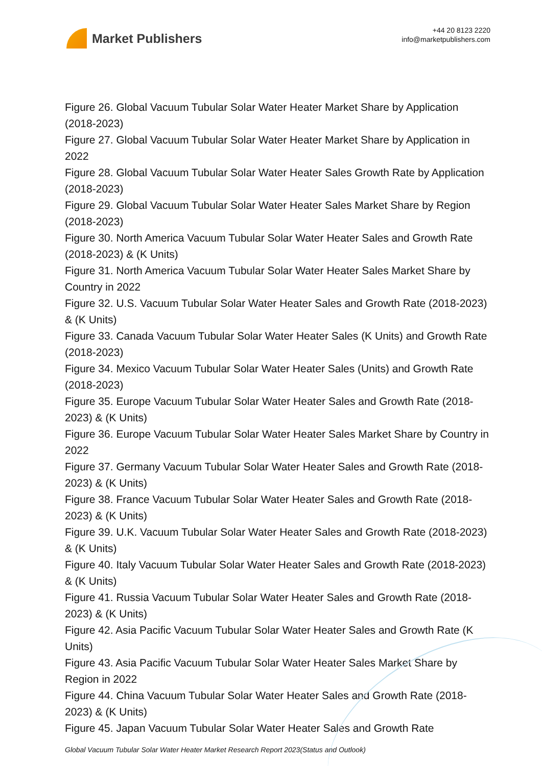Market Publishers
+44 20 8123 2220
info@marketpublishers.com
Figure 26. Global Vacuum Tubular Solar Water Heater Market Share by Application (2018-2023)
Figure 27. Global Vacuum Tubular Solar Water Heater Market Share by Application in 2022
Figure 28. Global Vacuum Tubular Solar Water Heater Sales Growth Rate by Application (2018-2023)
Figure 29. Global Vacuum Tubular Solar Water Heater Sales Market Share by Region (2018-2023)
Figure 30. North America Vacuum Tubular Solar Water Heater Sales and Growth Rate (2018-2023) & (K Units)
Figure 31. North America Vacuum Tubular Solar Water Heater Sales Market Share by Country in 2022
Figure 32. U.S. Vacuum Tubular Solar Water Heater Sales and Growth Rate (2018-2023) & (K Units)
Figure 33. Canada Vacuum Tubular Solar Water Heater Sales (K Units) and Growth Rate (2018-2023)
Figure 34. Mexico Vacuum Tubular Solar Water Heater Sales (Units) and Growth Rate (2018-2023)
Figure 35. Europe Vacuum Tubular Solar Water Heater Sales and Growth Rate (2018-2023) & (K Units)
Figure 36. Europe Vacuum Tubular Solar Water Heater Sales Market Share by Country in 2022
Figure 37. Germany Vacuum Tubular Solar Water Heater Sales and Growth Rate (2018-2023) & (K Units)
Figure 38. France Vacuum Tubular Solar Water Heater Sales and Growth Rate (2018-2023) & (K Units)
Figure 39. U.K. Vacuum Tubular Solar Water Heater Sales and Growth Rate (2018-2023) & (K Units)
Figure 40. Italy Vacuum Tubular Solar Water Heater Sales and Growth Rate (2018-2023) & (K Units)
Figure 41. Russia Vacuum Tubular Solar Water Heater Sales and Growth Rate (2018-2023) & (K Units)
Figure 42. Asia Pacific Vacuum Tubular Solar Water Heater Sales and Growth Rate (K Units)
Figure 43. Asia Pacific Vacuum Tubular Solar Water Heater Sales Market Share by Region in 2022
Figure 44. China Vacuum Tubular Solar Water Heater Sales and Growth Rate (2018-2023) & (K Units)
Figure 45. Japan Vacuum Tubular Solar Water Heater Sales and Growth Rate
Global Vacuum Tubular Solar Water Heater Market Research Report 2023(Status and Outlook)